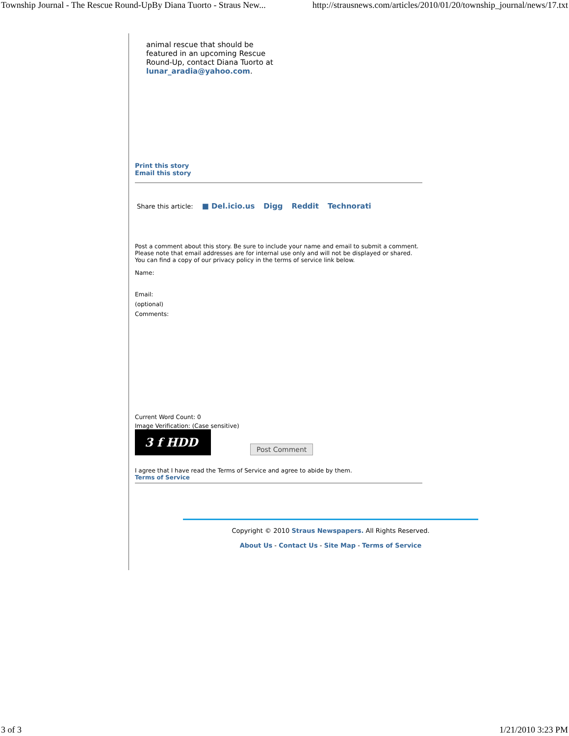Township Journal - The Rescue Round-UpBy Diana Tuorto - Straus New... http://strausnews.com/articles/2010/01/20/township_journal/news/17.txt
animal rescue that should be featured in an upcoming Rescue Round-Up, contact Diana Tuorto at lunar_aradia@yahoo.com.
Print this story
Email this story
Share this article: ■ Del.icio.us Digg Reddit Technorati
Post a comment about this story. Be sure to include your name and email to submit a comment. Please note that email addresses are for internal use only and will not be displayed or shared. You can find a copy of our privacy policy in the terms of service link below.
Name:
Email:
(optional)
Comments:
Current Word Count: 0
Image Verification: (Case sensitive)
3 f HDD Post Comment
I agree that I have read the Terms of Service and agree to abide by them.
Terms of Service
Copyright © 2010 Straus Newspapers. All Rights Reserved.
About Us - Contact Us - Site Map - Terms of Service
3 of 3 1/21/2010 3:23 PM